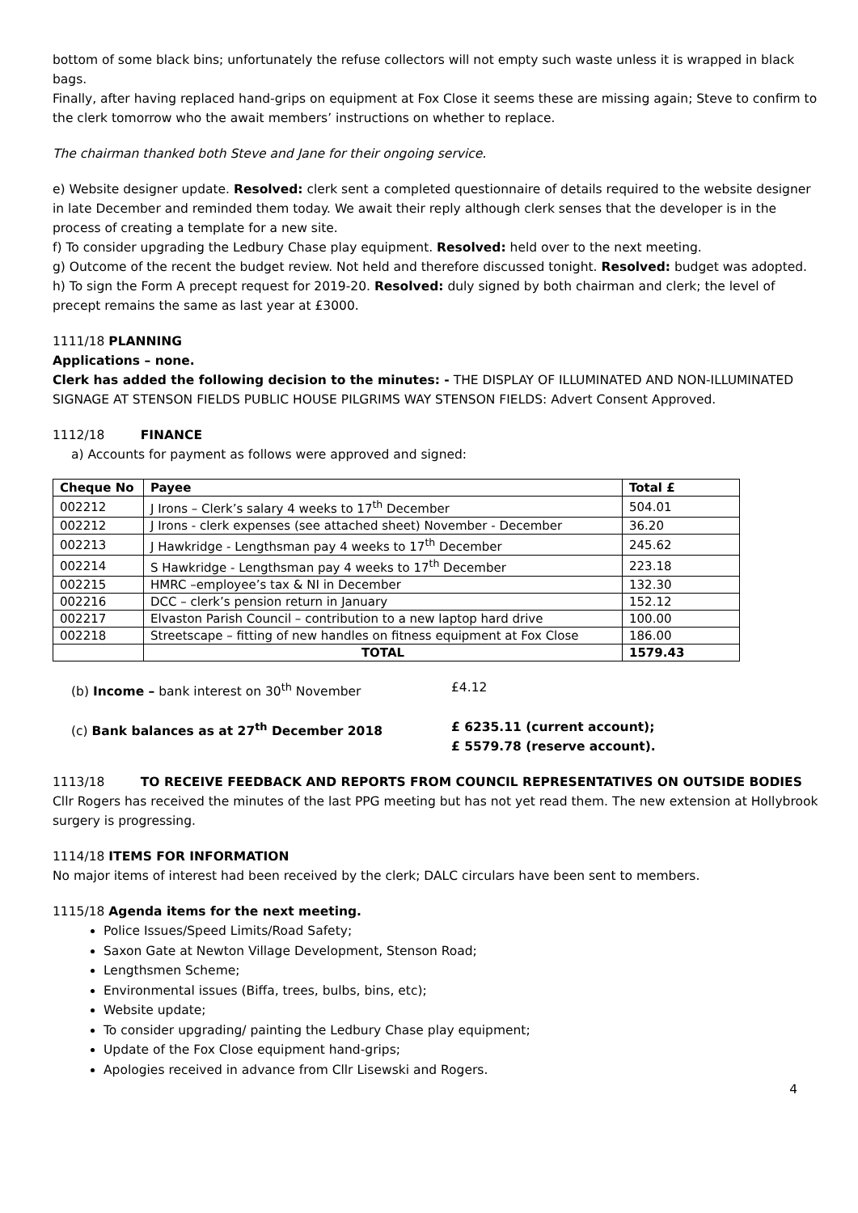bottom of some black bins; unfortunately the refuse collectors will not empty such waste unless it is wrapped in black bags.
Finally, after having replaced hand-grips on equipment at Fox Close it seems these are missing again; Steve to confirm to the clerk tomorrow who the await members’ instructions on whether to replace.
The chairman thanked both Steve and Jane for their ongoing service.
e) Website designer update. Resolved: clerk sent a completed questionnaire of details required to the website designer in late December and reminded them today. We await their reply although clerk senses that the developer is in the process of creating a template for a new site.
f) To consider upgrading the Ledbury Chase play equipment. Resolved: held over to the next meeting.
g) Outcome of the recent the budget review. Not held and therefore discussed tonight. Resolved: budget was adopted.
h) To sign the Form A precept request for 2019-20. Resolved: duly signed by both chairman and clerk; the level of precept remains the same as last year at £3000.
1111/18 PLANNING
Applications – none.
Clerk has added the following decision to the minutes: - THE DISPLAY OF ILLUMINATED AND NON-ILLUMINATED SIGNAGE AT STENSON FIELDS PUBLIC HOUSE PILGRIMS WAY STENSON FIELDS: Advert Consent Approved.
1112/18 FINANCE
a) Accounts for payment as follows were approved and signed:
| Cheque No | Payee | Total £ |
| --- | --- | --- |
| 002212 | J Irons – Clerk’s salary 4 weeks to 17<sup>th</sup> December | 504.01 |
| 002212 | J Irons - clerk expenses (see attached sheet) November - December | 36.20 |
| 002213 | J Hawkridge - Lengthsman pay 4 weeks to 17<sup>th</sup> December | 245.62 |
| 002214 | S Hawkridge - Lengthsman pay 4 weeks to 17<sup>th</sup> December | 223.18 |
| 002215 | HMRC –employee’s tax & NI in December | 132.30 |
| 002216 | DCC – clerk’s pension return in January | 152.12 |
| 002217 | Elvaston Parish Council – contribution to a new laptop hard drive | 100.00 |
| 002218 | Streetscape – fitting of new handles on fitness equipment at Fox Close | 186.00 |
| | TOTAL | 1579.43 |
(b) Income – bank interest on 30<sup>th</sup> November £4.12
(c) Bank balances as at 27<sup>th</sup> December 2018 £ 6235.11 (current account);
£ 5579.78 (reserve account).
1113/18 TO RECEIVE FEEDBACK AND REPORTS FROM COUNCIL REPRESENTATIVES ON OUTSIDE BODIES
Cllr Rogers has received the minutes of the last PPG meeting but has not yet read them. The new extension at Hollybrook surgery is progressing.
1114/18 ITEMS FOR INFORMATION
No major items of interest had been received by the clerk; DALC circulars have been sent to members.
1115/18 Agenda items for the next meeting.
Police Issues/Speed Limits/Road Safety;
Saxon Gate at Newton Village Development, Stenson Road;
Lengthsmen Scheme;
Environmental issues (Biffa, trees, bulbs, bins, etc);
Website update;
To consider upgrading/ painting the Ledbury Chase play equipment;
Update of the Fox Close equipment hand-grips;
Apologies received in advance from Cllr Lisewski and Rogers.
4